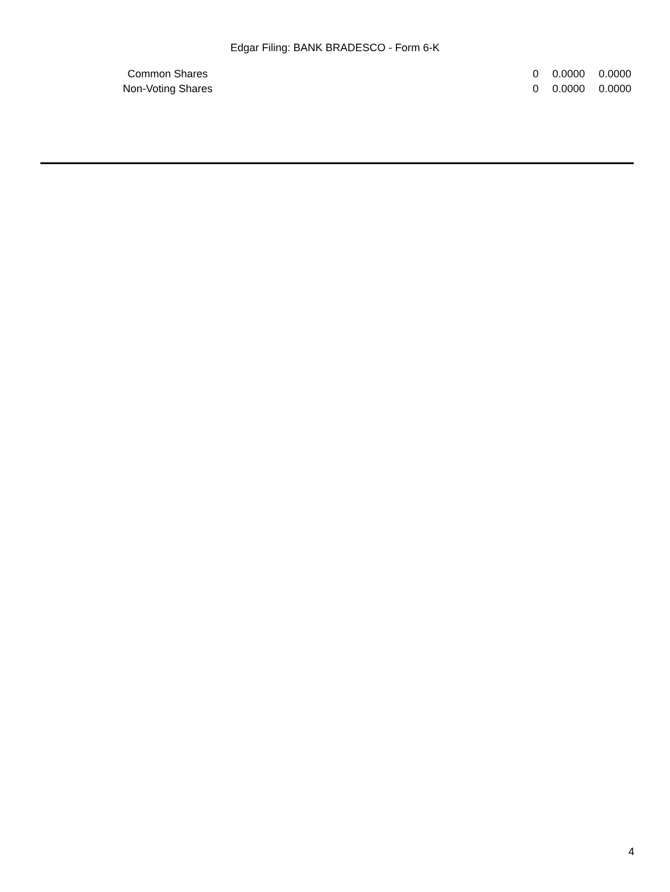Edgar Filing: BANK BRADESCO - Form 6-K
| Common Shares | | 0 | 0.0000 | 0.0000 |
| Non-Voting Shares | | 0 | 0.0000 | 0.0000 |
4